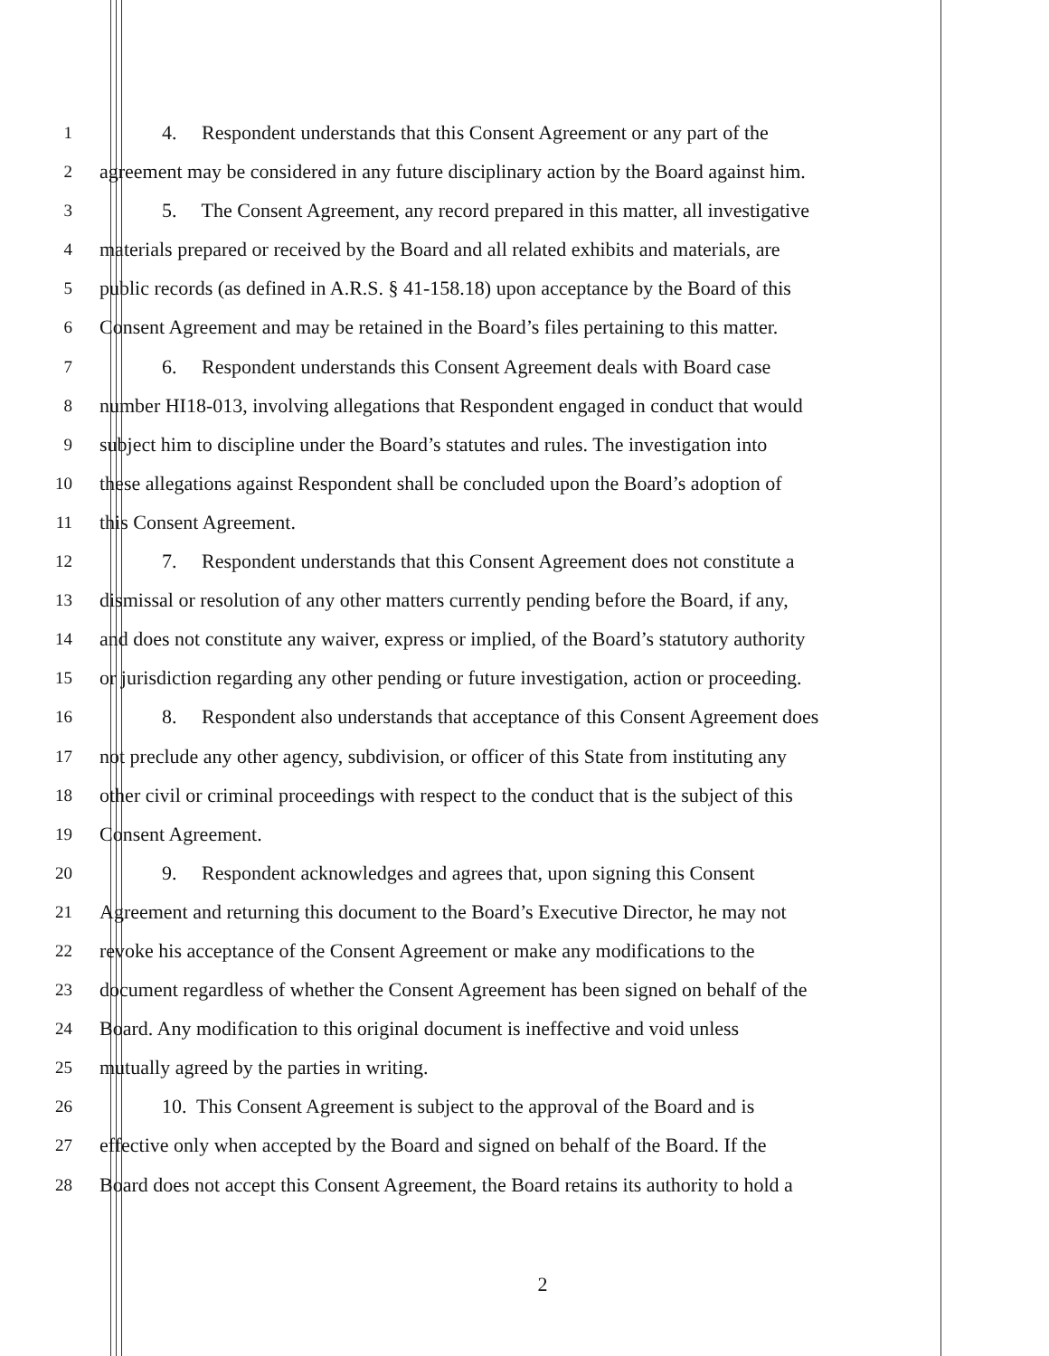1 4. Respondent understands that this Consent Agreement or any part of the
2 agreement may be considered in any future disciplinary action by the Board against him.
3 5. The Consent Agreement, any record prepared in this matter, all investigative
4 materials prepared or received by the Board and all related exhibits and materials, are
5 public records (as defined in A.R.S. § 41-158.18) upon acceptance by the Board of this
6 Consent Agreement and may be retained in the Board’s files pertaining to this matter.
7 6. Respondent understands this Consent Agreement deals with Board case
8 number HI18-013, involving allegations that Respondent engaged in conduct that would
9 subject him to discipline under the Board’s statutes and rules. The investigation into
10 these allegations against Respondent shall be concluded upon the Board’s adoption of
11 this Consent Agreement.
12 7. Respondent understands that this Consent Agreement does not constitute a
13 dismissal or resolution of any other matters currently pending before the Board, if any,
14 and does not constitute any waiver, express or implied, of the Board’s statutory authority
15 or jurisdiction regarding any other pending or future investigation, action or proceeding.
16 8. Respondent also understands that acceptance of this Consent Agreement does
17 not preclude any other agency, subdivision, or officer of this State from instituting any
18 other civil or criminal proceedings with respect to the conduct that is the subject of this
19 Consent Agreement.
20 9. Respondent acknowledges and agrees that, upon signing this Consent
21 Agreement and returning this document to the Board’s Executive Director, he may not
22 revoke his acceptance of the Consent Agreement or make any modifications to the
23 document regardless of whether the Consent Agreement has been signed on behalf of the
24 Board. Any modification to this original document is ineffective and void unless
25 mutually agreed by the parties in writing.
26 10. This Consent Agreement is subject to the approval of the Board and is
27 effective only when accepted by the Board and signed on behalf of the Board. If the
28 Board does not accept this Consent Agreement, the Board retains its authority to hold a
2